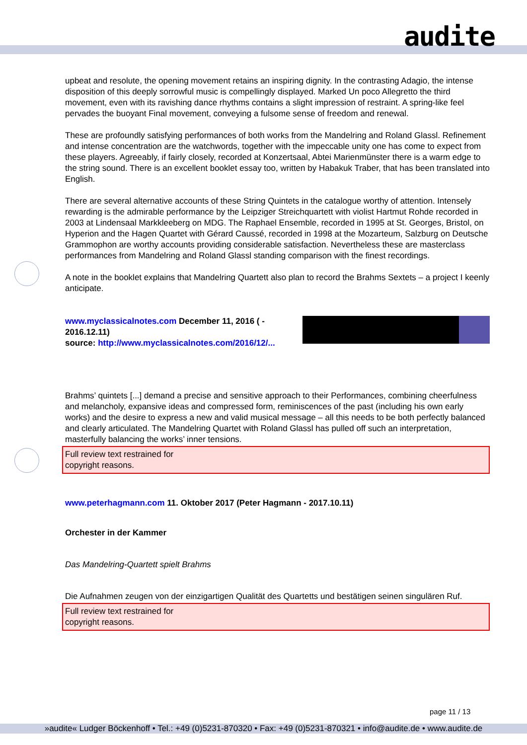audite
upbeat and resolute, the opening movement retains an inspiring dignity. In the contrasting Adagio, the intense disposition of this deeply sorrowful music is compellingly displayed. Marked Un poco Allegretto the third movement, even with its ravishing dance rhythms contains a slight impression of restraint. A spring-like feel pervades the buoyant Final movement, conveying a fulsome sense of freedom and renewal.
These are profoundly satisfying performances of both works from the Mandelring and Roland Glassl. Refinement and intense concentration are the watchwords, together with the impeccable unity one has come to expect from these players. Agreeably, if fairly closely, recorded at Konzertsaal, Abtei Marienmünster there is a warm edge to the string sound. There is an excellent booklet essay too, written by Habakuk Traber, that has been translated into English.
There are several alternative accounts of these String Quintets in the catalogue worthy of attention. Intensely rewarding is the admirable performance by the Leipziger Streichquartett with violist Hartmut Rohde recorded in 2003 at Lindensaal Markkleeberg on MDG. The Raphael Ensemble, recorded in 1995 at St. Georges, Bristol, on Hyperion and the Hagen Quartet with Gérard Caussé, recorded in 1998 at the Mozarteum, Salzburg on Deutsche Grammophon are worthy accounts providing considerable satisfaction. Nevertheless these are masterclass performances from Mandelring and Roland Glassl standing comparison with the finest recordings.
A note in the booklet explains that Mandelring Quartett also plan to record the Brahms Sextets – a project I keenly anticipate.
www.myclassicalnotes.com December 11, 2016 ( -
2016.12.11)
source: http://www.myclassicalnotes.com/2016/12/...
Brahms’ quintets [...] demand a precise and sensitive approach to their Performances, combining cheerfulness and melancholy, expansive ideas and compressed form, reminiscences of the past (including his own early works) and the desire to express a new and valid musical message – all this needs to be both perfectly balanced and clearly articulated. The Mandelring Quartet with Roland Glassl has pulled off such an interpretation, masterfully balancing the works’ inner tensions.
Full review text restrained for
copyright reasons.
www.peterhagmann.com 11. Oktober 2017 (Peter Hagmann - 2017.10.11)
Orchester in der Kammer
Das Mandelring-Quartett spielt Brahms
Die Aufnahmen zeugen von der einzigartigen Qualität des Quartetts und bestätigen seinen singulären Ruf.
Full review text restrained for
copyright reasons.
page 11 / 13
»audite« Ludger Böckenhoff • Tel.: +49 (0)5231-870320 • Fax: +49 (0)5231-870321 • info@audite.de • www.audite.de